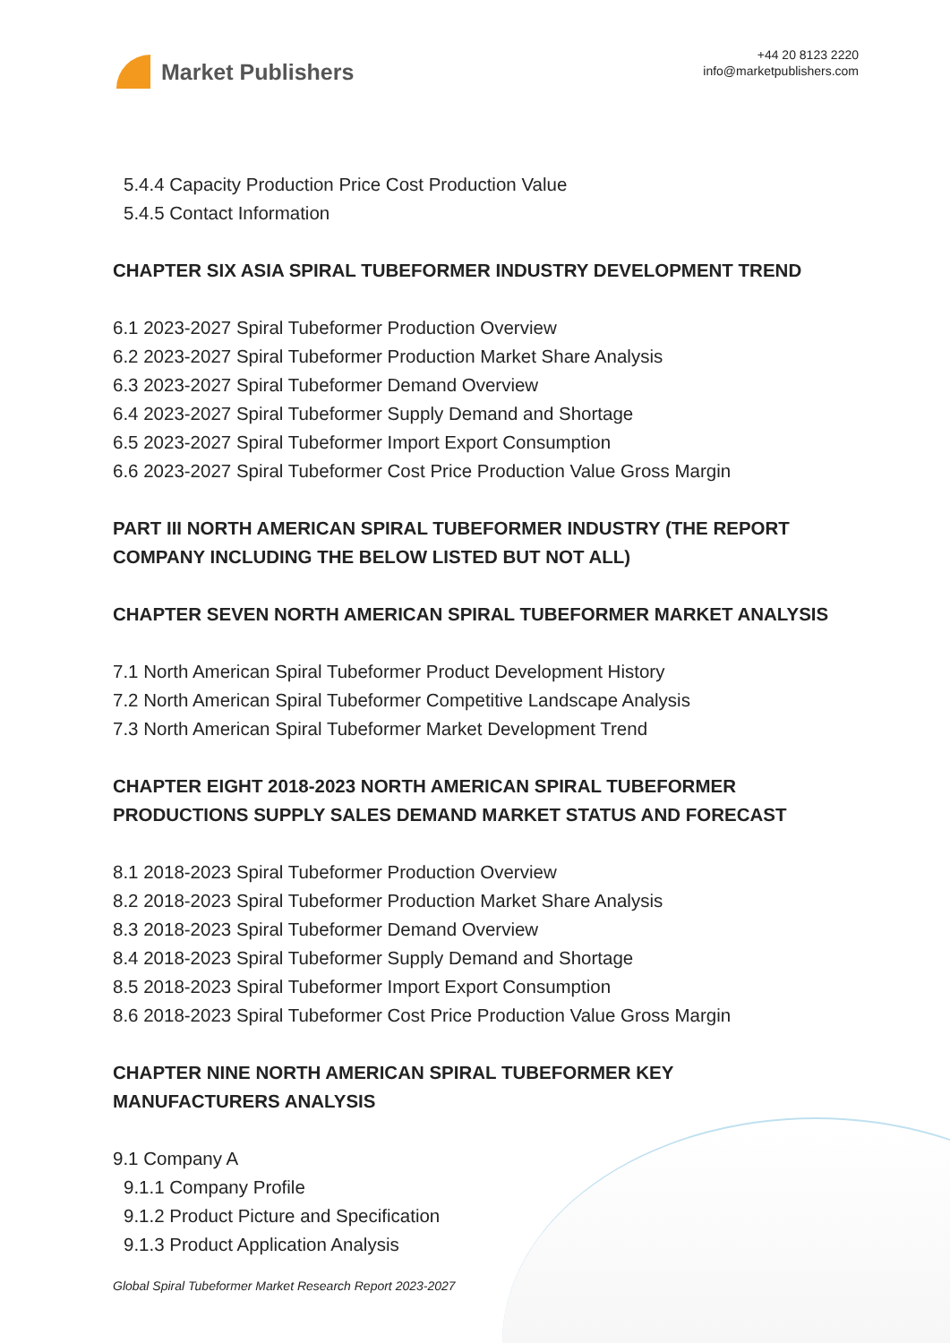Market Publishers
+44 20 8123 2220
info@marketpublishers.com
5.4.4 Capacity Production Price Cost Production Value
5.4.5 Contact Information
CHAPTER SIX ASIA SPIRAL TUBEFORMER INDUSTRY DEVELOPMENT TREND
6.1 2023-2027 Spiral Tubeformer Production Overview
6.2 2023-2027 Spiral Tubeformer Production Market Share Analysis
6.3 2023-2027 Spiral Tubeformer Demand Overview
6.4 2023-2027 Spiral Tubeformer Supply Demand and Shortage
6.5 2023-2027 Spiral Tubeformer Import Export Consumption
6.6 2023-2027 Spiral Tubeformer Cost Price Production Value Gross Margin
PART III NORTH AMERICAN SPIRAL TUBEFORMER INDUSTRY (THE REPORT COMPANY INCLUDING THE BELOW LISTED BUT NOT ALL)
CHAPTER SEVEN NORTH AMERICAN SPIRAL TUBEFORMER MARKET ANALYSIS
7.1 North American Spiral Tubeformer Product Development History
7.2 North American Spiral Tubeformer Competitive Landscape Analysis
7.3 North American Spiral Tubeformer Market Development Trend
CHAPTER EIGHT 2018-2023 NORTH AMERICAN SPIRAL TUBEFORMER PRODUCTIONS SUPPLY SALES DEMAND MARKET STATUS AND FORECAST
8.1 2018-2023 Spiral Tubeformer Production Overview
8.2 2018-2023 Spiral Tubeformer Production Market Share Analysis
8.3 2018-2023 Spiral Tubeformer Demand Overview
8.4 2018-2023 Spiral Tubeformer Supply Demand and Shortage
8.5 2018-2023 Spiral Tubeformer Import Export Consumption
8.6 2018-2023 Spiral Tubeformer Cost Price Production Value Gross Margin
CHAPTER NINE NORTH AMERICAN SPIRAL TUBEFORMER KEY MANUFACTURERS ANALYSIS
9.1 Company A
9.1.1 Company Profile
9.1.2 Product Picture and Specification
9.1.3 Product Application Analysis
Global Spiral Tubeformer Market Research Report 2023-2027